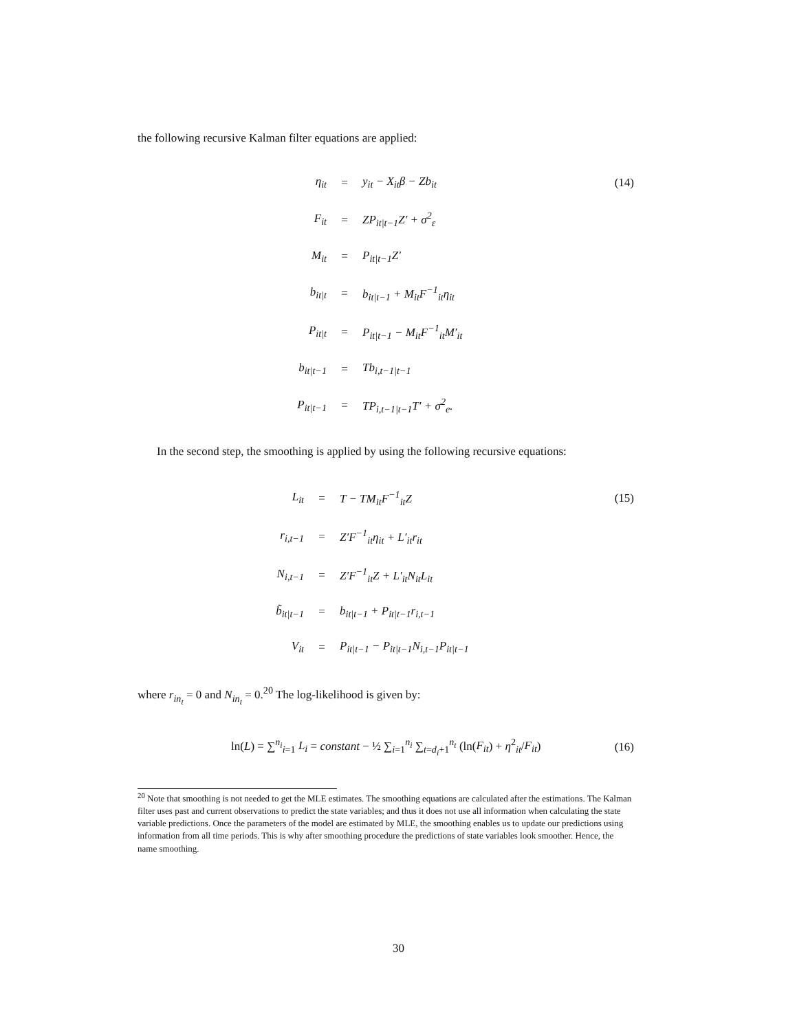the following recursive Kalman filter equations are applied:
| η<sub>it</sub> | = | y<sub>it</sub> − X<sub>it</sub>β − Zb<sub>it</sub> | (14) |
| F<sub>it</sub> | = | ZP<sub>it/t−1</sub>Z′ + σ<sup>2</sup><sub>ε</sub> | |
| M<sub>it</sub> | = | P<sub>it/t−1</sub>Z′ | |
| b<sub>it/t</sub> | = | b<sub>it/t−1</sub> + M<sub>it</sub>F<sup>−1</sup><sub>it</sub>η<sub>it</sub> | |
| P<sub>it/t</sub> | = | P<sub>it/t−1</sub> − M<sub>it</sub>F<sup>−1</sup><sub>it</sub>M′<sub>it</sub> | |
| b<sub>it/t−1</sub> | = | Tb<sub>i,t−1/t−1</sub> | |
| P<sub>it/t−1</sub> | = | TP<sub>i,t−1/t−1</sub>T′ + σ<sup>2</sup><sub>e</sub>. | |
In the second step, the smoothing is applied by using the following recursive equations:
| L<sub>it</sub> | = | T − TM<sub>it</sub>F<sup>−1</sup><sub>it</sub>Z | (15) |
| r<sub>i,t−1</sub> | = | Z′F<sup>−1</sup><sub>it</sub>η<sub>it</sub> + L′<sub>it</sub>r<sub>it</sub> | |
| N<sub>i,t−1</sub> | = | Z′F<sup>−1</sup><sub>it</sub>Z + L′<sub>it</sub>N<sub>it</sub>L<sub>it</sub> | |
| b̃<sub>it/t−1</sub> | = | b<sub>it/t−1</sub> + P<sub>it/t−1</sub>r<sub>i,t−1</sub> | |
| V<sub>it</sub> | = | P<sub>it/t−1</sub> − P<sub>it/t−1</sub>N<sub>i,t−1</sub>P<sub>it/t−1</sub> | |
where r<sub>in<sub>t</sub></sub> = 0 and N<sub>in<sub>t</sub></sub> = 0.<sup>20</sup> The log-likelihood is given by:
| ln( L ) = ∑<sup>n<sub>i</sub></sup><sub>i=1</sub> L<sub>i</sub> = constant − ½ ∑<sub>i=1</sub><sup>n<sub>i</sub></sup> ∑<sub>t=d<sub>i</sub>+1</sub><sup>n<sub>t</sub></sup> (ln( F<sub>it</sub> ) + η<sup>2</sup><sub>it</sub>/ F<sub>it</sub> ) | (16) |
<sup>20</sup> Note that smoothing is not needed to get the MLE estimates. The smoothing equations are calculated after the estimations. The Kalman filter uses past and current observations to predict the state variables; and thus it does not use all information when calculating the state variable predictions. Once the parameters of the model are estimated by MLE, the smoothing enables us to update our predictions using information from all time periods. This is why after smoothing procedure the predictions of state variables look smoother. Hence, the name smoothing.
30